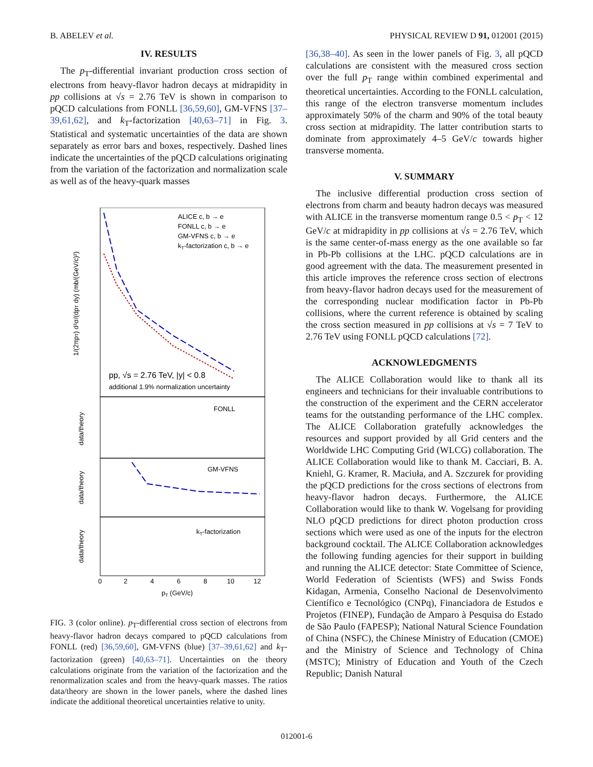B. ABELEV et al. PHYSICAL REVIEW D 91, 012001 (2015)
IV. RESULTS
The p<sub>T</sub>-differential invariant production cross section of electrons from heavy-flavor hadron decays at midrapidity in pp collisions at √s = 2.76 TeV is shown in comparison to pQCD calculations from FONLL [36,59,60], GM-VFNS [37–39,61,62], and k<sub>T</sub>-factorization [40,63–71] in Fig. 3. Statistical and systematic uncertainties of the data are shown separately as error bars and boxes, respectively. Dashed lines indicate the uncertainties of the pQCD calculations originating from the variation of the factorization and normalization scale as well as of the heavy-quark masses
ALICE c, b → e
FONLL c, b → e
GM-VFNS c, b → e
kT-factorization c, b → e
pp, √s = 2.76 TeV, |y| < 0.8
additional 1.9% normalization uncertainty
FONLL
GM-VFNS
kT-factorization
1/(2πpT) d²σ/(dpT dy) (mb/(GeV/c)²)
data/theory
data/theory
data/theory
0
2
4
6
8
10
12
pT (GeV/c)
FIG. 3 (color online). p<sub>T</sub>-differential cross section of electrons from heavy-flavor hadron decays compared to pQCD calculations from FONLL (red) [36,59,60], GM-VFNS (blue) [37–39,61,62] and k<sub>T</sub>-factorization (green) [40,63–71]. Uncertainties on the theory calculations originate from the variation of the factorization and the renormalization scales and from the heavy-quark masses. The ratios data/theory are shown in the lower panels, where the dashed lines indicate the additional theoretical uncertainties relative to unity.
[36,38–40]. As seen in the lower panels of Fig. 3, all pQCD calculations are consistent with the measured cross section over the full p<sub>T</sub> range within combined experimental and theoretical uncertainties. According to the FONLL calculation, this range of the electron transverse momentum includes approximately 50% of the charm and 90% of the total beauty cross section at midrapidity. The latter contribution starts to dominate from approximately 4–5 GeV/c towards higher transverse momenta.
V. SUMMARY
The inclusive differential production cross section of electrons from charm and beauty hadron decays was measured with ALICE in the transverse momentum range 0.5 < p<sub>T</sub> < 12 GeV/c at midrapidity in pp collisions at √s = 2.76 TeV, which is the same center-of-mass energy as the one available so far in Pb-Pb collisions at the LHC. pQCD calculations are in good agreement with the data. The measurement presented in this article improves the reference cross section of electrons from heavy-flavor hadron decays used for the measurement of the corresponding nuclear modification factor in Pb-Pb collisions, where the current reference is obtained by scaling the cross section measured in pp collisions at √s = 7 TeV to 2.76 TeV using FONLL pQCD calculations [72].
ACKNOWLEDGMENTS
The ALICE Collaboration would like to thank all its engineers and technicians for their invaluable contributions to the construction of the experiment and the CERN accelerator teams for the outstanding performance of the LHC complex. The ALICE Collaboration gratefully acknowledges the resources and support provided by all Grid centers and the Worldwide LHC Computing Grid (WLCG) collaboration. The ALICE Collaboration would like to thank M. Cacciari, B. A. Kniehl, G. Kramer, R. Maciuła, and A. Szczurek for providing the pQCD predictions for the cross sections of electrons from heavy-flavor hadron decays. Furthermore, the ALICE Collaboration would like to thank W. Vogelsang for providing NLO pQCD predictions for direct photon production cross sections which were used as one of the inputs for the electron background cocktail. The ALICE Collaboration acknowledges the following funding agencies for their support in building and running the ALICE detector: State Committee of Science, World Federation of Scientists (WFS) and Swiss Fonds Kidagan, Armenia, Conselho Nacional de Desenvolvimento Científico e Tecnológico (CNPq), Financiadora de Estudos e Projetos (FINEP), Fundação de Amparo à Pesquisa do Estado de São Paulo (FAPESP); National Natural Science Foundation of China (NSFC), the Chinese Ministry of Education (CMOE) and the Ministry of Science and Technology of China (MSTC); Ministry of Education and Youth of the Czech Republic; Danish Natural
012001-6